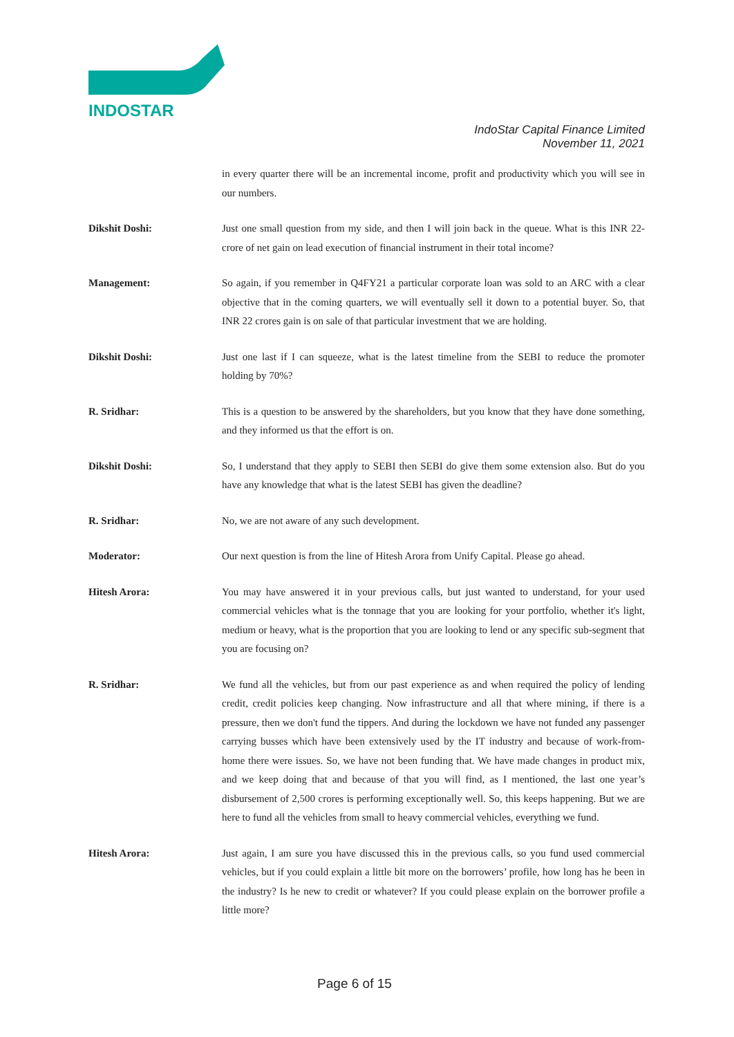INDOSTAR
IndoStar Capital Finance Limited
November 11, 2021
in every quarter there will be an incremental income, profit and productivity which you will see in our numbers.
Dikshit Doshi: Just one small question from my side, and then I will join back in the queue. What is this INR 22-crore of net gain on lead execution of financial instrument in their total income?
Management: So again, if you remember in Q4FY21 a particular corporate loan was sold to an ARC with a clear objective that in the coming quarters, we will eventually sell it down to a potential buyer. So, that INR 22 crores gain is on sale of that particular investment that we are holding.
Dikshit Doshi: Just one last if I can squeeze, what is the latest timeline from the SEBI to reduce the promoter holding by 70%?
R. Sridhar: This is a question to be answered by the shareholders, but you know that they have done something, and they informed us that the effort is on.
Dikshit Doshi: So, I understand that they apply to SEBI then SEBI do give them some extension also. But do you have any knowledge that what is the latest SEBI has given the deadline?
R. Sridhar: No, we are not aware of any such development.
Moderator: Our next question is from the line of Hitesh Arora from Unify Capital. Please go ahead.
Hitesh Arora: You may have answered it in your previous calls, but just wanted to understand, for your used commercial vehicles what is the tonnage that you are looking for your portfolio, whether it's light, medium or heavy, what is the proportion that you are looking to lend or any specific sub-segment that you are focusing on?
R. Sridhar: We fund all the vehicles, but from our past experience as and when required the policy of lending credit, credit policies keep changing. Now infrastructure and all that where mining, if there is a pressure, then we don't fund the tippers. And during the lockdown we have not funded any passenger carrying busses which have been extensively used by the IT industry and because of work-from-home there were issues. So, we have not been funding that. We have made changes in product mix, and we keep doing that and because of that you will find, as I mentioned, the last one year’s disbursement of 2,500 crores is performing exceptionally well. So, this keeps happening. But we are here to fund all the vehicles from small to heavy commercial vehicles, everything we fund.
Hitesh Arora: Just again, I am sure you have discussed this in the previous calls, so you fund used commercial vehicles, but if you could explain a little bit more on the borrowers’ profile, how long has he been in the industry? Is he new to credit or whatever? If you could please explain on the borrower profile a little more?
Page 6 of 15